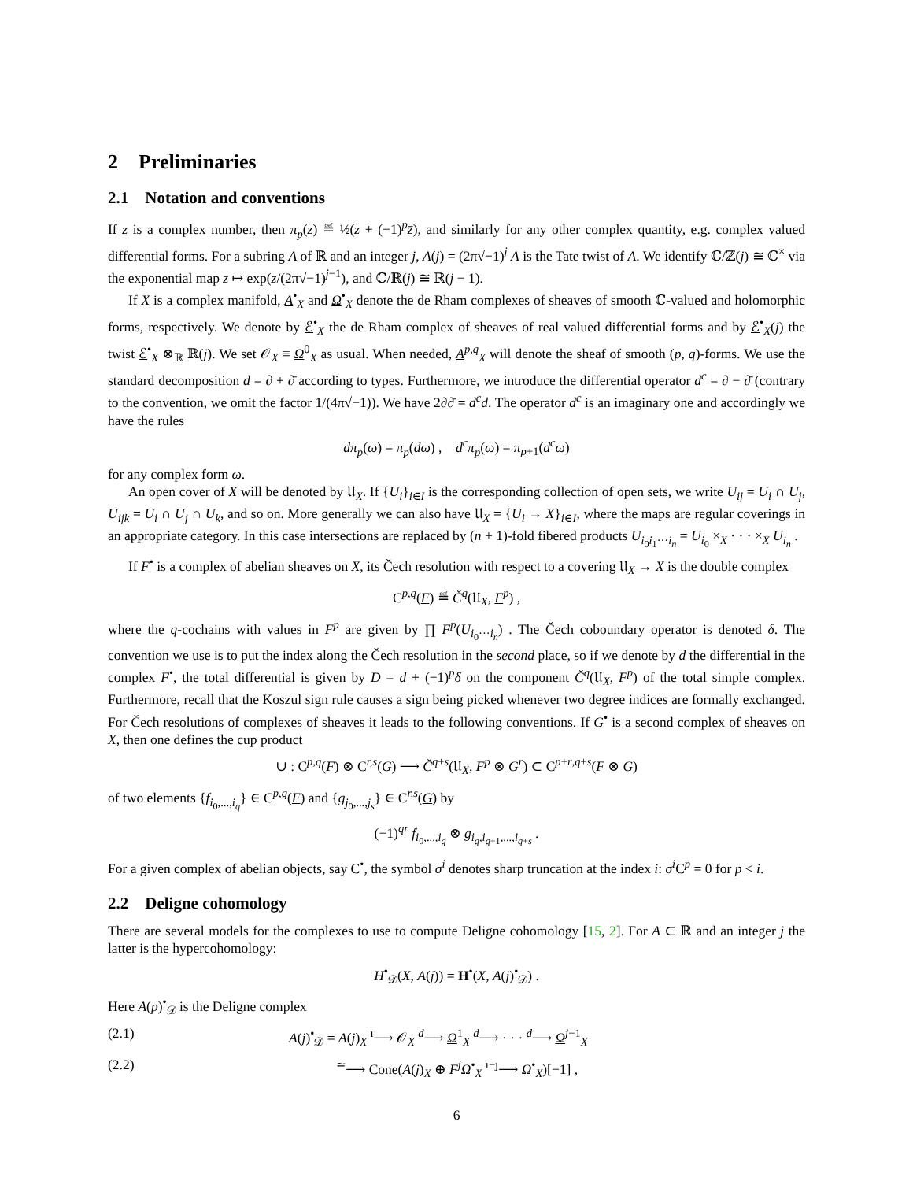2 Preliminaries
2.1 Notation and conventions
If z is a complex number, then π<sub>p</sub>(z) ≝ ½(z + (−1)<sup>p</sup>z̄), and similarly for any other complex quantity, e.g. complex valued differential forms. For a subring A of ℝ and an integer j, A(j) = (2π√−1)<sup>j</sup> A is the Tate twist of A. We identify ℂ/ℤ(j) ≅ ℂ<sup>×</sup> via the exponential map z ↦ exp(z/(2π√−1)<sup>j−1</sup>), and ℂ/ℝ(j) ≅ ℝ(j − 1).
If X is a complex manifold, A<sup>•</sup><sub>X</sub> and Ω<sup>•</sup><sub>X</sub> denote the de Rham complexes of sheaves of smooth ℂ-valued and holomorphic forms, respectively. We denote by ℰ<sup>•</sup><sub>X</sub> the de Rham complex of sheaves of real valued differential forms and by ℰ<sup>•</sup><sub>X</sub>(j) the twist ℰ<sup>•</sup><sub>X</sub> ⊗<sub>ℝ</sub> ℝ(j). We set 𝒪<sub>X</sub> ≡ Ω<sup>0</sup><sub>X</sub> as usual. When needed, A<sup>p,q</sup><sub>X</sub> will denote the sheaf of smooth (p, q)-forms. We use the standard decomposition d = ∂ + ∂̄ according to types. Furthermore, we introduce the differential operator d<sup>c</sup> = ∂ − ∂̄ (contrary to the convention, we omit the factor 1/(4π√−1)). We have 2∂∂̄ = d<sup>c</sup>d. The operator d<sup>c</sup> is an imaginary one and accordingly we have the rules
dπ<sub>p</sub>(ω) = π<sub>p</sub>(dω) , d<sup>c</sup>π<sub>p</sub>(ω) = π<sub>p+1</sub>(d<sup>c</sup>ω)
for any complex form ω.
An open cover of X will be denoted by 𝔘<sub>X</sub>. If {U<sub>i</sub>}<sub>i∈I</sub> is the corresponding collection of open sets, we write U<sub>ij</sub> = U<sub>i</sub> ∩ U<sub>j</sub>, U<sub>ijk</sub> = U<sub>i</sub> ∩ U<sub>j</sub> ∩ U<sub>k</sub>, and so on. More generally we can also have 𝔘<sub>X</sub> = {U<sub>i</sub> → X}<sub>i∈I</sub>, where the maps are regular coverings in an appropriate category. In this case intersections are replaced by (n + 1)-fold fibered products U<sub>i<sub>0</sub>i<sub>1</sub>···i<sub>n</sub></sub> = U<sub>i<sub>0</sub></sub> ×<sub>X</sub> · · · ×<sub>X</sub> U<sub>i<sub>n</sub></sub> .
If F<sup>•</sup> is a complex of abelian sheaves on X, its Čech resolution with respect to a covering 𝔘<sub>X</sub> → X is the double complex
C<sup>p,q</sup>(F) ≝ Č<sup>q</sup>(𝔘<sub>X</sub>, F<sup>p</sup>) ,
where the q-cochains with values in F<sup>p</sup> are given by ∏ F<sup>p</sup>(U<sub>i<sub>0</sub>···i<sub>n</sub></sub>) . The Čech coboundary operator is denoted δ. The convention we use is to put the index along the Čech resolution in the second place, so if we denote by d the differential in the complex F<sup>•</sup>, the total differential is given by D = d + (−1)<sup>p</sup>δ on the component Č<sup>q</sup>(𝔘<sub>X</sub>, F<sup>p</sup>) of the total simple complex. Furthermore, recall that the Koszul sign rule causes a sign being picked whenever two degree indices are formally exchanged. For Čech resolutions of complexes of sheaves it leads to the following conventions. If G<sup>•</sup> is a second complex of sheaves on X, then one defines the cup product
∪ : C<sup>p,q</sup>(F) ⊗ C<sup>r,s</sup>(G) ⟶ Č<sup>q+s</sup>(𝔘<sub>X</sub>, F<sup>p</sup> ⊗ G<sup>r</sup>) ⊂ C<sup>p+r,q+s</sup>(F ⊗ G)
of two elements {f<sub>i<sub>0</sub>,...,i<sub>q</sub></sub>} ∈ C<sup>p,q</sup>(F) and {g<sub>j<sub>0</sub>,...,j<sub>s</sub></sub>} ∈ C<sup>r,s</sup>(G) by
(−1)<sup>qr</sup> f<sub>i<sub>0</sub>,...,i<sub>q</sub></sub> ⊗ g<sub>i<sub>q</sub>,i<sub>q+1</sub>,...,i<sub>q+s</sub></sub> .
For a given complex of abelian objects, say C<sup>•</sup>, the symbol σ<sup>i</sup> denotes sharp truncation at the index i: σ<sup>i</sup> C<sup>p</sup> = 0 for p < i.
2.2 Deligne cohomology
There are several models for the complexes to use to compute Deligne cohomology [15, 2]. For A ⊂ ℝ and an integer j the latter is the hypercohomology:
H<sup>•</sup><sub>𝒟</sub>(X, A(j)) = H<sup>•</sup>(X, A(j)<sup>•</sup><sub>𝒟</sub>) .
Here A(p)<sup>•</sup><sub>𝒟</sub> is the Deligne complex
(2.1) A(j)<sup>•</sup><sub>𝒟</sub> = A(j)<sub>X</sub> <sup>ı</sup>⟶ 𝒪<sub>X</sub> <sup>d</sup>⟶ Ω<sup>1</sup><sub>X</sub> <sup>d</sup>⟶ · · · <sup>d</sup>⟶ Ω<sup>j−1</sup><sub>X</sub>
(2.2)<sup>≃</sup>⟶ Cone(A(j)<sub>X</sub> ⊕ F<sup>j</sup> Ω<sup>•</sup><sub>X</sub> <sup>ı−ȷ</sup>⟶ Ω<sup>•</sup><sub>X</sub>)[−1] ,
6